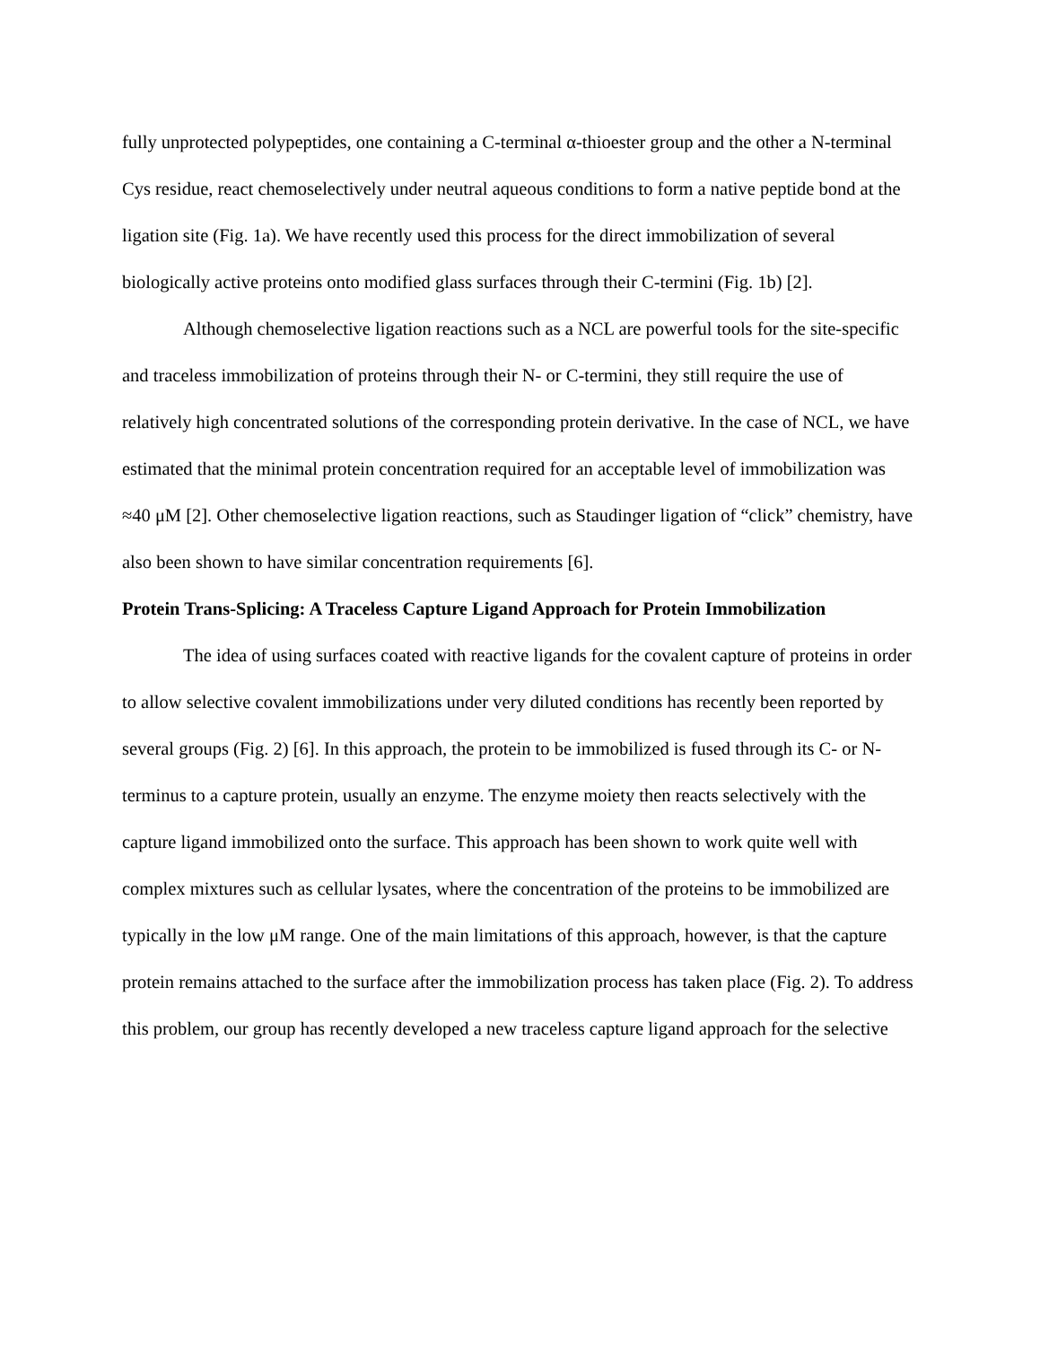fully unprotected polypeptides, one containing a C-terminal α-thioester group and the other a N-terminal Cys residue, react chemoselectively under neutral aqueous conditions to form a native peptide bond at the ligation site (Fig. 1a). We have recently used this process for the direct immobilization of several biologically active proteins onto modified glass surfaces through their C-termini (Fig. 1b) [2].
Although chemoselective ligation reactions such as a NCL are powerful tools for the site-specific and traceless immobilization of proteins through their N- or C-termini, they still require the use of relatively high concentrated solutions of the corresponding protein derivative. In the case of NCL, we have estimated that the minimal protein concentration required for an acceptable level of immobilization was ≈40 μM [2]. Other chemoselective ligation reactions, such as Staudinger ligation of “click” chemistry, have also been shown to have similar concentration requirements [6].
Protein Trans-Splicing: A Traceless Capture Ligand Approach for Protein Immobilization
The idea of using surfaces coated with reactive ligands for the covalent capture of proteins in order to allow selective covalent immobilizations under very diluted conditions has recently been reported by several groups (Fig. 2) [6]. In this approach, the protein to be immobilized is fused through its C- or N-terminus to a capture protein, usually an enzyme. The enzyme moiety then reacts selectively with the capture ligand immobilized onto the surface. This approach has been shown to work quite well with complex mixtures such as cellular lysates, where the concentration of the proteins to be immobilized are typically in the low μM range. One of the main limitations of this approach, however, is that the capture protein remains attached to the surface after the immobilization process has taken place (Fig. 2). To address this problem, our group has recently developed a new traceless capture ligand approach for the selective